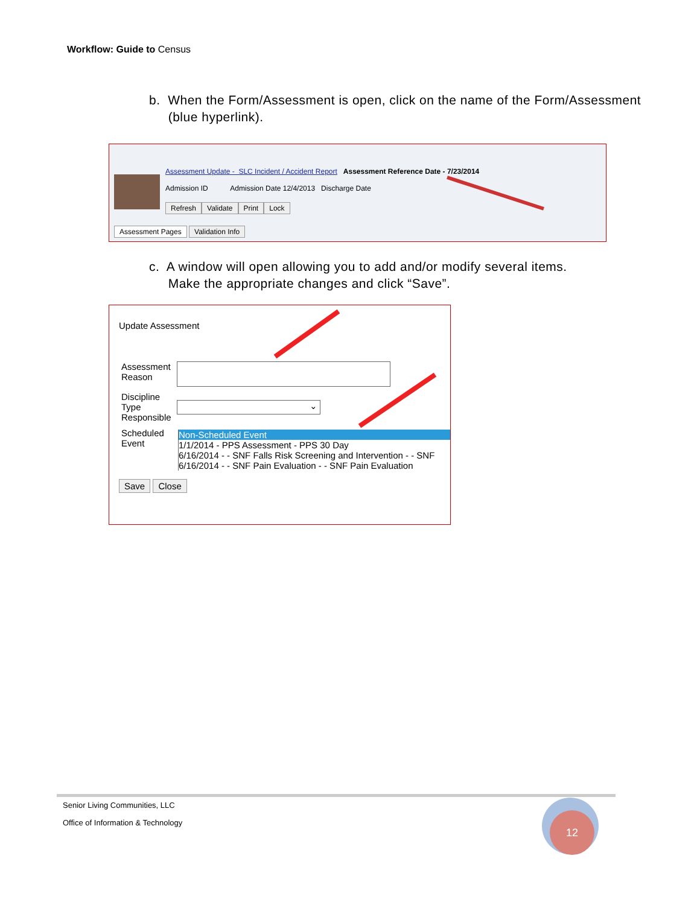Workflow: Guide to Census
b. When the Form/Assessment is open, click on the name of the Form/Assessment
(blue hyperlink).
Assessment Update - SLC Incident / Accident Report Assessment Reference Date - 7/23/2014
Admission ID Admission Date 12/4/2013 Discharge Date
Refresh Validate Print Lock
Assessment Pages Validation Info
c. A window will open allowing you to add and/or modify several items.
Make the appropriate changes and click “Save”.
Update Assessment
Assessment
Reason
Discipline
Type
Responsible
⌄
Scheduled
Event
Non-Scheduled Event
1/1/2014 - PPS Assessment - PPS 30 Day
6/16/2014 - - SNF Falls Risk Screening and Intervention - - SNF
6/16/2014 - - SNF Pain Evaluation - - SNF Pain Evaluation
Save Close
Senior Living Communities, LLC
Office of Information & Technology
12